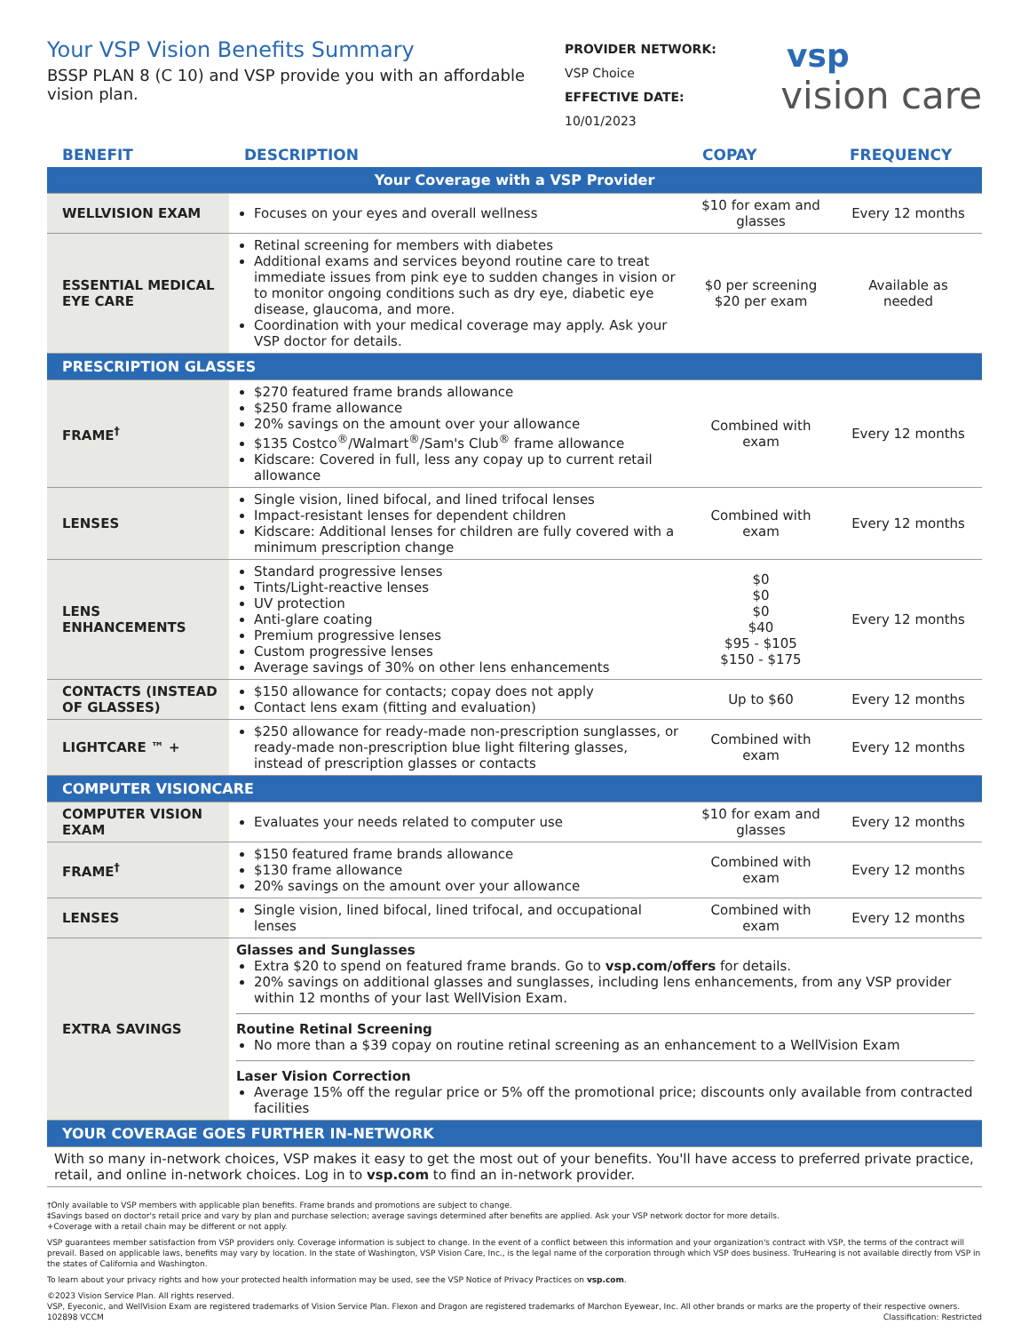Your VSP Vision Benefits Summary
BSSP PLAN 8 (C 10) and VSP provide you with an affordable vision plan.
PROVIDER NETWORK:
VSP Choice
EFFECTIVE DATE:
10/01/2023
vsp
vision care
| BENEFIT | DESCRIPTION | COPAY | FREQUENCY |
| --- | --- | --- | --- |
| Your Coverage with a VSP Provider | | | |
| WELLVISION EXAM | Focuses on your eyes and overall wellness | $10 for exam and glasses | Every 12 months |
| ESSENTIAL MEDICAL EYE CARE | Retinal screening for members with diabetes Additional exams and services beyond routine care to treat immediate issues from pink eye to sudden changes in vision or to monitor ongoing conditions such as dry eye, diabetic eye disease, glaucoma, and more. Coordination with your medical coverage may apply. Ask your VSP doctor for details. | $0 per screening $20 per exam | Available as needed |
| PRESCRIPTION GLASSES | | | |
| FRAME<sup>†</sup> | $270 featured frame brands allowance $250 frame allowance 20% savings on the amount over your allowance $135 Costco<sup>®</sup>/Walmart<sup>®</sup>/Sam's Club<sup>®</sup> frame allowance Kidscare: Covered in full, less any copay up to current retail allowance | Combined with exam | Every 12 months |
| LENSES | Single vision, lined bifocal, and lined trifocal lenses Impact-resistant lenses for dependent children Kidscare: Additional lenses for children are fully covered with a minimum prescription change | Combined with exam | Every 12 months |
| LENS ENHANCEMENTS | Standard progressive lenses Tints/Light-reactive lenses UV protection Anti-glare coating Premium progressive lenses Custom progressive lenses Average savings of 30% on other lens enhancements | $0 $0 $0 $40 $95 - $105 $150 - $175 | Every 12 months |
| CONTACTS (INSTEAD OF GLASSES) | $150 allowance for contacts; copay does not apply Contact lens exam (fitting and evaluation) | Up to $60 | Every 12 months |
| LIGHTCARE ™ + | $250 allowance for ready-made non-prescription sunglasses, or ready-made non-prescription blue light filtering glasses, instead of prescription glasses or contacts | Combined with exam | Every 12 months |
| COMPUTER VISIONCARE | | | |
| COMPUTER VISION EXAM | Evaluates your needs related to computer use | $10 for exam and glasses | Every 12 months |
| FRAME<sup>†</sup> | $150 featured frame brands allowance $130 frame allowance 20% savings on the amount over your allowance | Combined with exam | Every 12 months |
| LENSES | Single vision, lined bifocal, lined trifocal, and occupational lenses | Combined with exam | Every 12 months |
| EXTRA SAVINGS | Glasses and Sunglasses Extra $20 to spend on featured frame brands. Go to vsp.com/offers for details. 20% savings on additional glasses and sunglasses, including lens enhancements, from any VSP provider within 12 months of your last WellVision Exam. Routine Retinal Screening No more than a $39 copay on routine retinal screening as an enhancement to a WellVision Exam Laser Vision Correction Average 15% off the regular price or 5% off the promotional price; discounts only available from contracted facilities | | |
| YOUR COVERAGE GOES FURTHER IN-NETWORK | | | |
| With so many in-network choices, VSP makes it easy to get the most out of your benefits. You'll have access to preferred private practice, retail, and online in-network choices. Log in to vsp.com to find an in-network provider. | | | |
†Only available to VSP members with applicable plan benefits. Frame brands and promotions are subject to change.
‡Savings based on doctor's retail price and vary by plan and purchase selection; average savings determined after benefits are applied. Ask your VSP network doctor for more details.
+Coverage with a retail chain may be different or not apply.
VSP guarantees member satisfaction from VSP providers only. Coverage information is subject to change. In the event of a conflict between this information and your organization's contract with VSP, the terms of the contract will prevail. Based on applicable laws, benefits may vary by location. In the state of Washington, VSP Vision Care, Inc., is the legal name of the corporation through which VSP does business. TruHearing is not available directly from VSP in the states of California and Washington.
To learn about your privacy rights and how your protected health information may be used, see the VSP Notice of Privacy Practices on vsp.com.
©2023 Vision Service Plan. All rights reserved.
VSP, Eyeconic, and WellVision Exam are registered trademarks of Vision Service Plan. Flexon and Dragon are registered trademarks of Marchon Eyewear, Inc. All other brands or marks are the property of their respective owners. 102898 VCCM Classification: Restricted